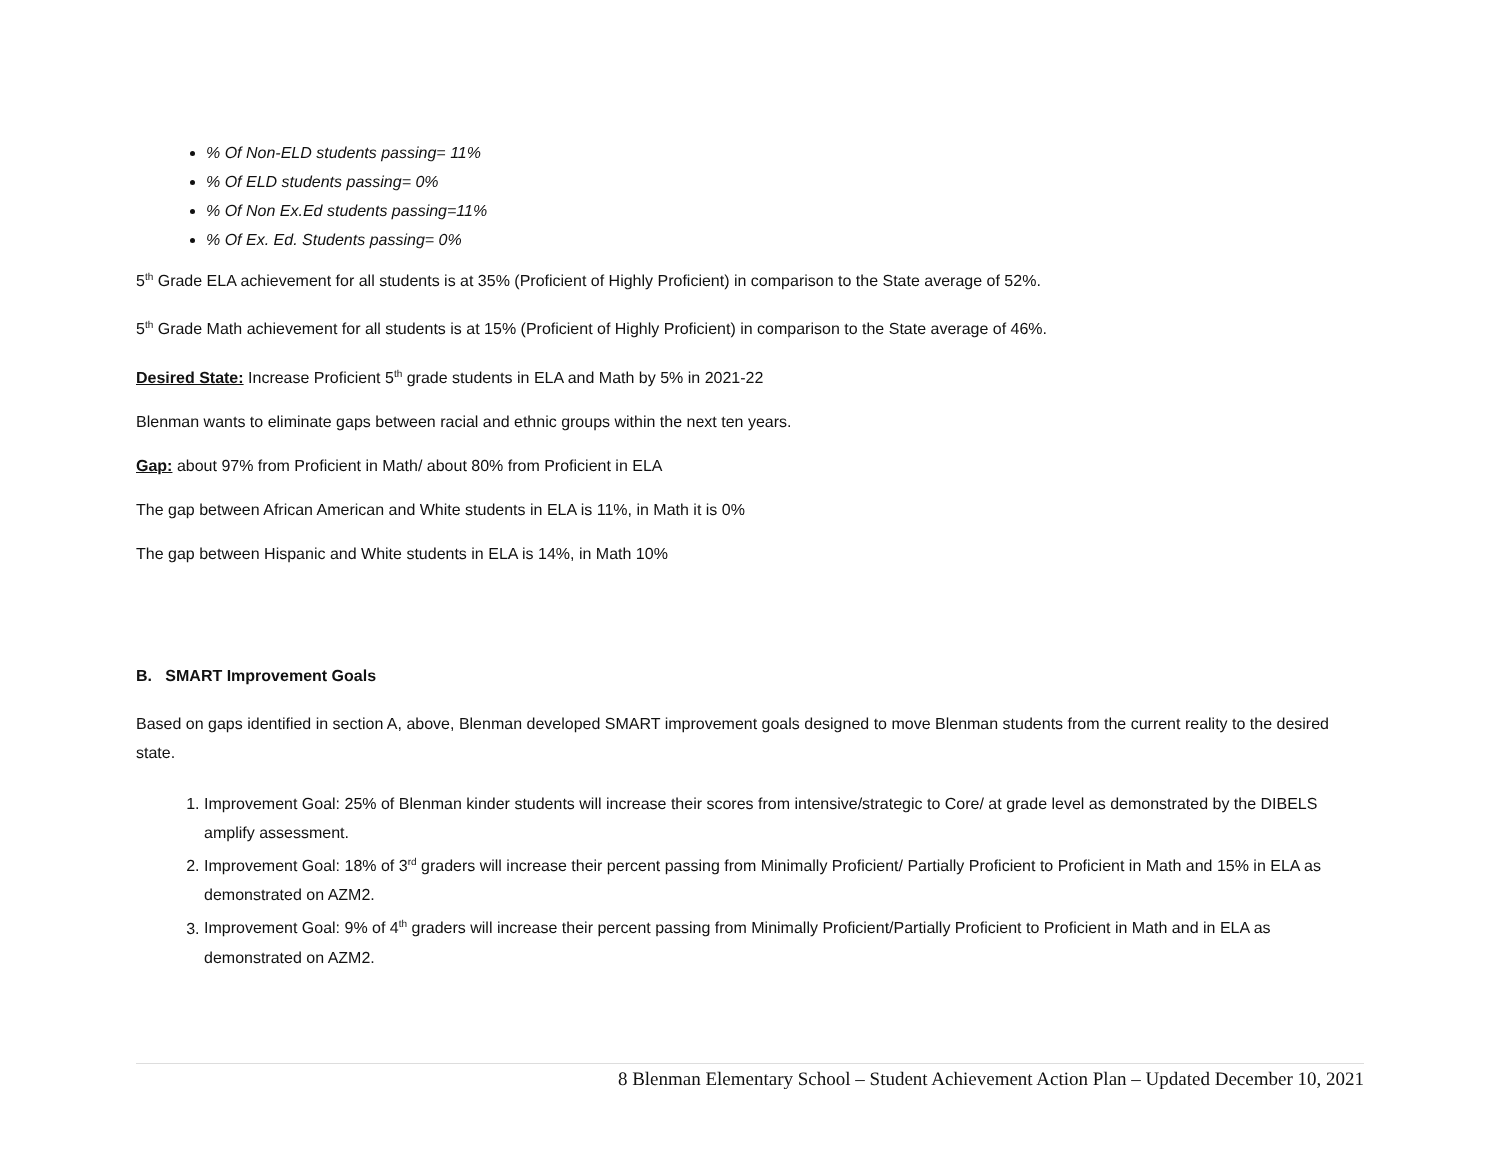% Of Non-ELD students passing= 11%
% Of ELD students passing= 0%
% Of Non Ex.Ed students passing=11%
% Of Ex. Ed. Students passing= 0%
5<sup>th</sup> Grade ELA achievement for all students is at 35% (Proficient of Highly Proficient) in comparison to the State average of 52%.
5<sup>th</sup> Grade Math achievement for all students is at 15% (Proficient of Highly Proficient) in comparison to the State average of 46%.
Desired State: Increase Proficient 5<sup>th</sup> grade students in ELA and Math by 5% in 2021-22
Blenman wants to eliminate gaps between racial and ethnic groups within the next ten years.
Gap: about 97% from Proficient in Math/ about 80% from Proficient in ELA
The gap between African American and White students in ELA is 11%, in Math it is 0%
The gap between Hispanic and White students in ELA is 14%, in Math 10%
B. SMART Improvement Goals
Based on gaps identified in section A, above, Blenman developed SMART improvement goals designed to move Blenman students from the current reality to the desired state.
1. Improvement Goal: 25% of Blenman kinder students will increase their scores from intensive/strategic to Core/ at grade level as demonstrated by the DIBELS amplify assessment.
2. Improvement Goal: 18% of 3<sup>rd</sup> graders will increase their percent passing from Minimally Proficient/ Partially Proficient to Proficient in Math and 15% in ELA as demonstrated on AZM2.
3. Improvement Goal: 9% of 4<sup>th</sup> graders will increase their percent passing from Minimally Proficient/Partially Proficient to Proficient in Math and in ELA as demonstrated on AZM2.
8 Blenman Elementary School – Student Achievement Action Plan – Updated December 10, 2021